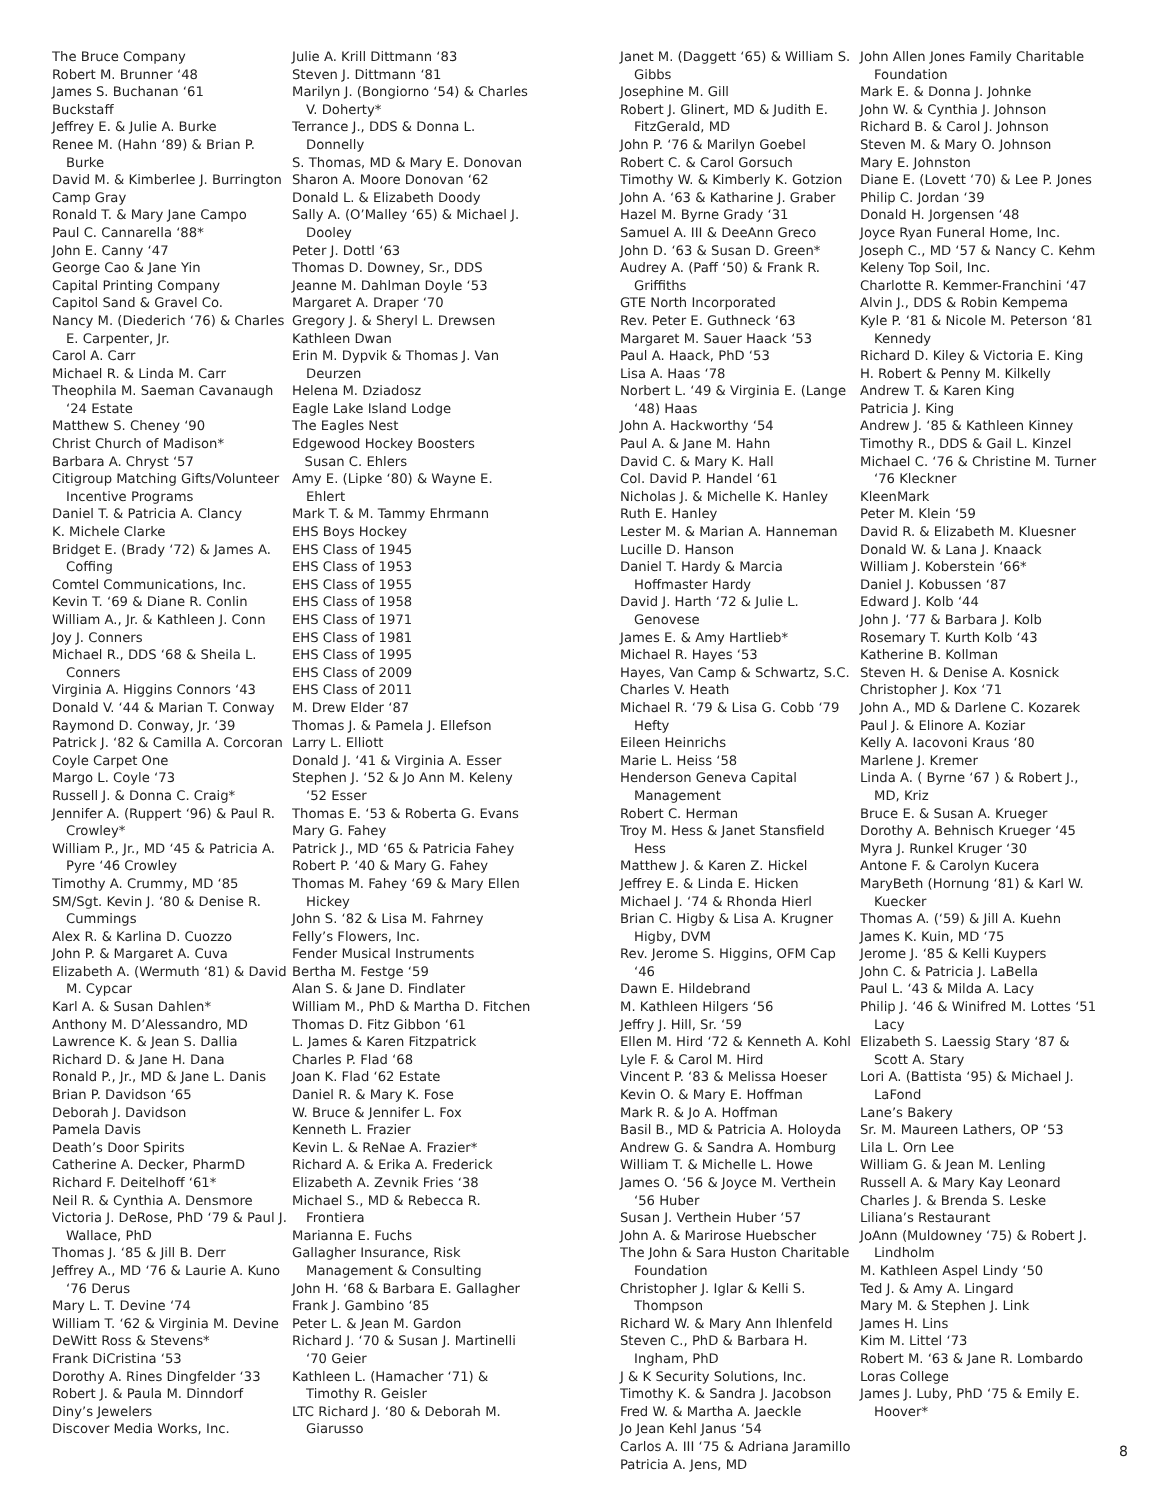The Bruce Company
Robert M. Brunner ‘48
James S. Buchanan ‘61
Buckstaff
Jeffrey E. & Julie A. Burke
Renee M. (Hahn ‘89) & Brian P. Burke
David M. & Kimberlee J. Burrington
Camp Gray
Ronald T. & Mary Jane Campo
Paul C. Cannarella ‘88*
John E. Canny ‘47
George Cao & Jane Yin
Capital Printing Company
Capitol Sand & Gravel Co.
Nancy M. (Diederich ‘76) & Charles E. Carpenter, Jr.
Carol A. Carr
Michael R. & Linda M. Carr
Theophila M. Saeman Cavanaugh ‘24 Estate
Matthew S. Cheney ‘90
Christ Church of Madison*
Barbara A. Chryst ‘57
Citigroup Matching Gifts/Volunteer Incentive Programs
Daniel T. & Patricia A. Clancy
K. Michele Clarke
Bridget E. (Brady ‘72) & James A. Coffing
Comtel Communications, Inc.
Kevin T. ‘69 & Diane R. Conlin
William A., Jr. & Kathleen J. Conn
Joy J. Conners
Michael R., DDS ‘68 & Sheila L. Conners
Virginia A. Higgins Connors ‘43
Donald V. ‘44 & Marian T. Conway
Raymond D. Conway, Jr. ‘39
Patrick J. ‘82 & Camilla A. Corcoran
Coyle Carpet One
Margo L. Coyle ‘73
Russell J. & Donna C. Craig*
Jennifer A. (Ruppert ‘96) & Paul R. Crowley*
William P., Jr., MD ‘45 & Patricia A. Pyre ‘46 Crowley
Timothy A. Crummy, MD ‘85
SM/Sgt. Kevin J. ‘80 & Denise R. Cummings
Alex R. & Karlina D. Cuozzo
John P. & Margaret A. Cuva
Elizabeth A. (Wermuth ‘81) & David M. Cypcar
Karl A. & Susan Dahlen*
Anthony M. D’Alessandro, MD
Lawrence K. & Jean S. Dallia
Richard D. & Jane H. Dana
Ronald P., Jr., MD & Jane L. Danis
Brian P. Davidson ‘65
Deborah J. Davidson
Pamela Davis
Death’s Door Spirits
Catherine A. Decker, PharmD
Richard F. Deitelhoff ‘61*
Neil R. & Cynthia A. Densmore
Victoria J. DeRose, PhD ‘79 & Paul J. Wallace, PhD
Thomas J. ‘85 & Jill B. Derr
Jeffrey A., MD ‘76 & Laurie A. Kuno ‘76 Derus
Mary L. T. Devine ‘74
William T. ‘62 & Virginia M. Devine
DeWitt Ross & Stevens*
Frank DiCristina ‘53
Dorothy A. Rines Dingfelder ‘33
Robert J. & Paula M. Dinndorf
Diny’s Jewelers
Discover Media Works, Inc.
Julie A. Krill Dittmann ‘83
Steven J. Dittmann ‘81
Marilyn J. (Bongiorno ‘54) & Charles V. Doherty*
Terrance J., DDS & Donna L. Donnelly
S. Thomas, MD & Mary E. Donovan
Sharon A. Moore Donovan ‘62
Donald L. & Elizabeth Doody
Sally A. (O’Malley ‘65) & Michael J. Dooley
Peter J. Dottl ‘63
Thomas D. Downey, Sr., DDS
Jeanne M. Dahlman Doyle ‘53
Margaret A. Draper ‘70
Gregory J. & Sheryl L. Drewsen
Kathleen Dwan
Erin M. Dypvik & Thomas J. Van Deurzen
Helena M. Dziadosz
Eagle Lake Island Lodge
The Eagles Nest
Edgewood Hockey Boosters
Susan C. Ehlers
Amy E. (Lipke ‘80) & Wayne E. Ehlert
Mark T. & M. Tammy Ehrmann
EHS Boys Hockey
EHS Class of 1945
EHS Class of 1953
EHS Class of 1955
EHS Class of 1958
EHS Class of 1971
EHS Class of 1981
EHS Class of 1995
EHS Class of 2009
EHS Class of 2011
M. Drew Elder ‘87
Thomas J. & Pamela J. Ellefson
Larry L. Elliott
Donald J. ‘41 & Virginia A. Esser
Stephen J. ‘52 & Jo Ann M. Keleny ‘52 Esser
Thomas E. ‘53 & Roberta G. Evans
Mary G. Fahey
Patrick J., MD ‘65 & Patricia Fahey
Robert P. ‘40 & Mary G. Fahey
Thomas M. Fahey ‘69 & Mary Ellen Hickey
John S. ‘82 & Lisa M. Fahrney
Felly’s Flowers, Inc.
Fender Musical Instruments
Bertha M. Festge ‘59
Alan S. & Jane D. Findlater
William M., PhD & Martha D. Fitchen
Thomas D. Fitz Gibbon ‘61
L. James & Karen Fitzpatrick
Charles P. Flad ‘68
Joan K. Flad ‘62 Estate
Daniel R. & Mary K. Fose
W. Bruce & Jennifer L. Fox
Kenneth L. Frazier
Kevin L. & ReNae A. Frazier*
Richard A. & Erika A. Frederick
Elizabeth A. Zevnik Fries ‘38
Michael S., MD & Rebecca R. Frontiera
Marianna E. Fuchs
Gallagher Insurance, Risk Management & Consulting
John H. ‘68 & Barbara E. Gallagher
Frank J. Gambino ‘85
Peter L. & Jean M. Gardon
Richard J. ‘70 & Susan J. Martinelli ‘70 Geier
Kathleen L. (Hamacher ‘71) & Timothy R. Geisler
LTC Richard J. ‘80 & Deborah M. Giarusso
Janet M. (Daggett ‘65) & William S. Gibbs
Josephine M. Gill
Robert J. Glinert, MD & Judith E. FitzGerald, MD
John P. ‘76 & Marilyn Goebel
Robert C. & Carol Gorsuch
Timothy W. & Kimberly K. Gotzion
John A. ‘63 & Katharine J. Graber
Hazel M. Byrne Grady ‘31
Samuel A. III & DeeAnn Greco
John D. ‘63 & Susan D. Green*
Audrey A. (Paff ‘50) & Frank R. Griffiths
GTE North Incorporated
Rev. Peter E. Guthneck ‘63
Margaret M. Sauer Haack ‘53
Paul A. Haack, PhD ‘53
Lisa A. Haas ‘78
Norbert L. ‘49 & Virginia E. (Lange ‘48) Haas
John A. Hackworthy ‘54
Paul A. & Jane M. Hahn
David C. & Mary K. Hall
Col. David P. Handel ‘61
Nicholas J. & Michelle K. Hanley
Ruth E. Hanley
Lester M. & Marian A. Hanneman
Lucille D. Hanson
Daniel T. Hardy & Marcia Hoffmaster Hardy
David J. Harth ‘72 & Julie L. Genovese
James E. & Amy Hartlieb*
Michael R. Hayes ‘53
Hayes, Van Camp & Schwartz, S.C.
Charles V. Heath
Michael R. ‘79 & Lisa G. Cobb ‘79 Hefty
Eileen Heinrichs
Marie L. Heiss ‘58
Henderson Geneva Capital Management
Robert C. Herman
Troy M. Hess & Janet Stansfield Hess
Matthew J. & Karen Z. Hickel
Jeffrey E. & Linda E. Hicken
Michael J. ‘74 & Rhonda Hierl
Brian C. Higby & Lisa A. Krugner Higby, DVM
Rev. Jerome S. Higgins, OFM Cap ‘46
Dawn E. Hildebrand
M. Kathleen Hilgers ‘56
Jeffry J. Hill, Sr. ‘59
Ellen M. Hird ‘72 & Kenneth A. Kohl
Lyle F. & Carol M. Hird
Vincent P. ‘83 & Melissa Hoeser
Kevin O. & Mary E. Hoffman
Mark R. & Jo A. Hoffman
Basil B., MD & Patricia A. Holoyda
Andrew G. & Sandra A. Homburg
William T. & Michelle L. Howe
James O. ‘56 & Joyce M. Verthein ‘56 Huber
Susan J. Verthein Huber ‘57
John A. & Marirose Huebscher
The John & Sara Huston Charitable Foundation
Christopher J. Iglar & Kelli S. Thompson
Richard W. & Mary Ann Ihlenfeld
Steven C., PhD & Barbara H. Ingham, PhD
J & K Security Solutions, Inc.
Timothy K. & Sandra J. Jacobson
Fred W. & Martha A. Jaeckle
Jo Jean Kehl Janus ‘54
Carlos A. III ‘75 & Adriana Jaramillo
Patricia A. Jens, MD
John Allen Jones Family Charitable Foundation
Mark E. & Donna J. Johnke
John W. & Cynthia J. Johnson
Richard B. & Carol J. Johnson
Steven M. & Mary O. Johnson
Mary E. Johnston
Diane E. (Lovett ‘70) & Lee P. Jones
Philip C. Jordan ‘39
Donald H. Jorgensen ‘48
Joyce Ryan Funeral Home, Inc.
Joseph C., MD ‘57 & Nancy C. Kehm
Keleny Top Soil, Inc.
Charlotte R. Kemmer-Franchini ‘47
Alvin J., DDS & Robin Kempema
Kyle P. ‘81 & Nicole M. Peterson ‘81 Kennedy
Richard D. Kiley & Victoria E. King
H. Robert & Penny M. Kilkelly
Andrew T. & Karen King
Patricia J. King
Andrew J. ‘85 & Kathleen Kinney
Timothy R., DDS & Gail L. Kinzel
Michael C. ‘76 & Christine M. Turner ‘76 Kleckner
KleenMark
Peter M. Klein ‘59
David R. & Elizabeth M. Kluesner
Donald W. & Lana J. Knaack
William J. Koberstein ‘66*
Daniel J. Kobussen ‘87
Edward J. Kolb ‘44
John J. ‘77 & Barbara J. Kolb
Rosemary T. Kurth Kolb ‘43
Katherine B. Kollman
Steven H. & Denise A. Kosnick
Christopher J. Kox ‘71
John A., MD & Darlene C. Kozarek
Paul J. & Elinore A. Koziar
Kelly A. Iacovoni Kraus ‘80
Marlene J. Kremer
Linda A. ( Byrne ‘67 ) & Robert J., MD, Kriz
Bruce E. & Susan A. Krueger
Dorothy A. Behnisch Krueger ‘45
Myra J. Runkel Kruger ‘30
Antone F. & Carolyn Kucera
MaryBeth (Hornung ‘81) & Karl W. Kuecker
Thomas A. (‘59) & Jill A. Kuehn
James K. Kuin, MD ‘75
Jerome J. ‘85 & Kelli Kuypers
John C. & Patricia J. LaBella
Paul L. ‘43 & Milda A. Lacy
Philip J. ‘46 & Winifred M. Lottes ‘51 Lacy
Elizabeth S. Laessig Stary ‘87 & Scott A. Stary
Lori A. (Battista ‘95) & Michael J. LaFond
Lane’s Bakery
Sr. M. Maureen Lathers, OP ‘53
Lila L. Orn Lee
William G. & Jean M. Lenling
Russell A. & Mary Kay Leonard
Charles J. & Brenda S. Leske
Liliana’s Restaurant
JoAnn (Muldowney ‘75) & Robert J. Lindholm
M. Kathleen Aspel Lindy ‘50
Ted J. & Amy A. Lingard
Mary M. & Stephen J. Link
James H. Lins
Kim M. Littel ‘73
Robert M. ‘63 & Jane R. Lombardo
Loras College
James J. Luby, PhD ‘75 & Emily E. Hoover*
8